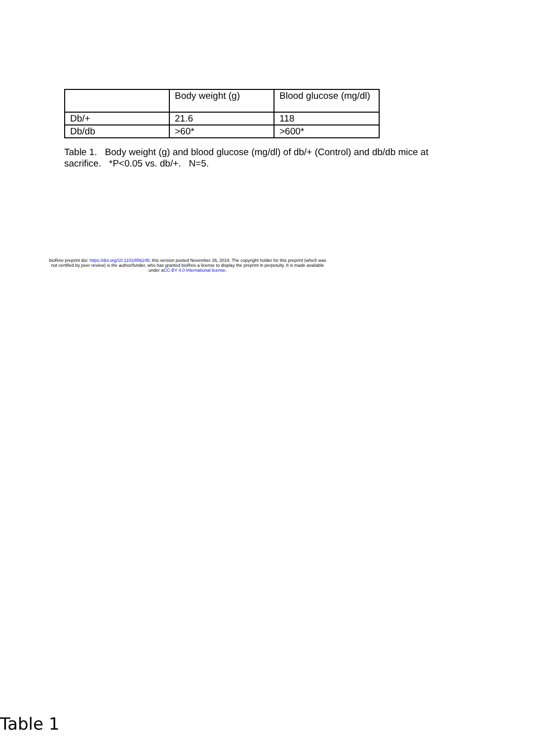| | Body weight (g) | Blood glucose (mg/dl) |
| Db/+ | 21.6 | 118 |
| Db/db | >60* | >600* |
Table 1. Body weight (g) and blood glucose (mg/dl) of db/+ (Control) and db/db mice at sacrifice. *P<0.05 vs. db/+. N=5.
bioRxiv preprint doi: https://doi.org/10.1101/856245; this version posted November 26, 2019. The copyright holder for this preprint (which was
not certified by peer review) is the author/funder, who has granted bioRxiv a license to display the preprint in perpetuity. It is made available
under aCC-BY 4.0 International license.
Table 1